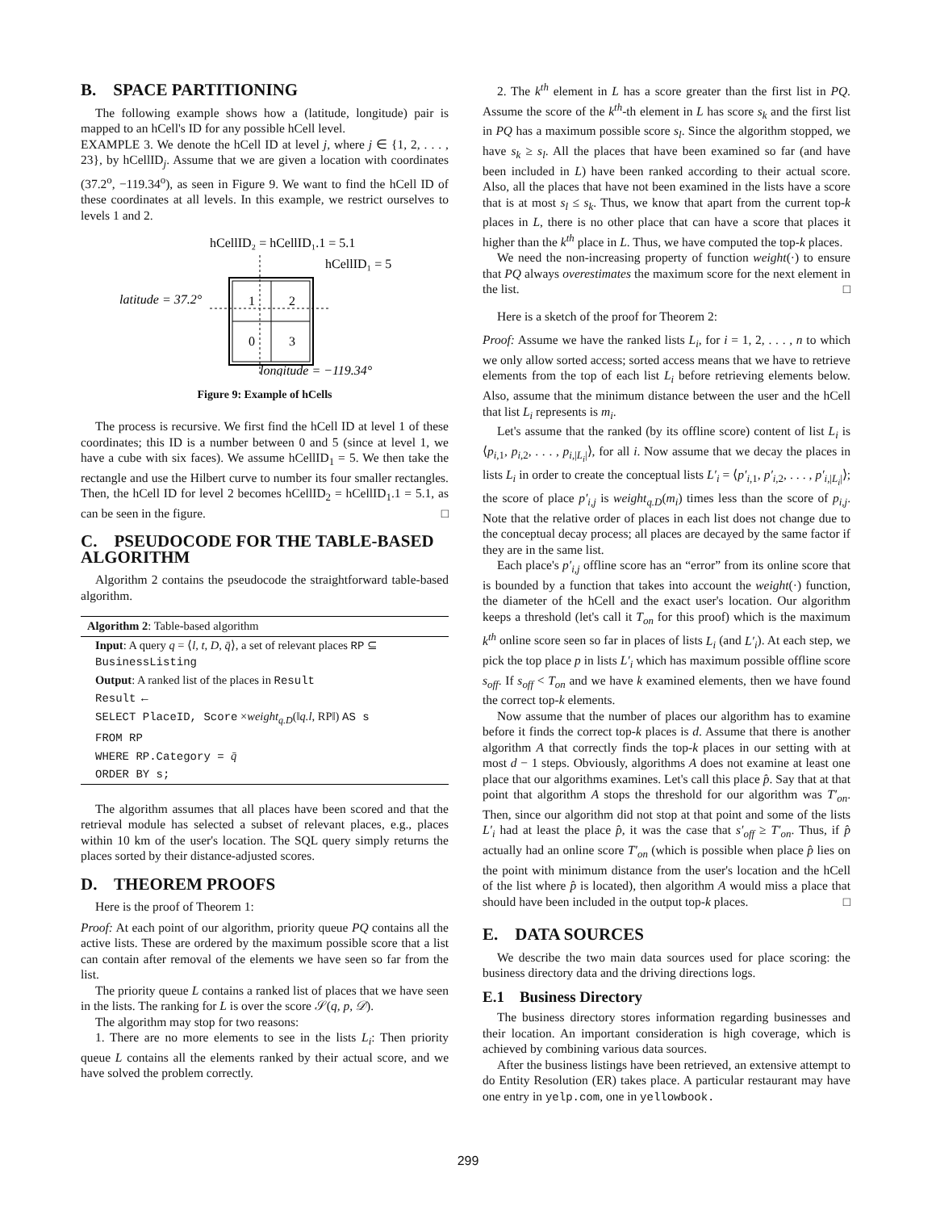B. SPACE PARTITIONING
The following example shows how a (latitude, longitude) pair is mapped to an hCell's ID for any possible hCell level.
EXAMPLE 3. We denote the hCell ID at level j, where j ∈ {1, 2, . . . , 23}, by hCellID<sub>j</sub>. Assume that we are given a location with coordinates (37.2<sup>o</sup>, −119.34<sup>o</sup>), as seen in Figure 9. We want to find the hCell ID of these coordinates at all levels. In this example, we restrict ourselves to levels 1 and 2.
hCellID₂ = hCellID₁.1 = 5.1
hCellID₁ = 5
latitude = 37.2°
1
2
0
3
longitude = −119.34°
Figure 9: Example of hCells
The process is recursive. We first find the hCell ID at level 1 of these coordinates; this ID is a number between 0 and 5 (since at level 1, we have a cube with six faces). We assume hCellID<sub>1</sub> = 5. We then take the rectangle and use the Hilbert curve to number its four smaller rectangles. Then, the hCell ID for level 2 becomes hCellID<sub>2</sub> = hCellID<sub>1</sub>.1 = 5.1, as can be seen in the figure. □
C. PSEUDOCODE FOR THE TABLE-BASED ALGORITHM
Algorithm 2 contains the pseudocode the straightforward table-based algorithm.
Algorithm 2: Table-based algorithm
Input: A query q = ⟨l, t, D, q̄⟩, a set of relevant places RP ⊆ BusinessListing
Output: A ranked list of the places in Result
Result ←
SELECT PlaceID, Score ×weight<sub>q.D</sub>(‖q.l, RP‖) AS s
FROM RP
WHERE RP.Category = q̄
ORDER BY s;
The algorithm assumes that all places have been scored and that the retrieval module has selected a subset of relevant places, e.g., places within 10 km of the user's location. The SQL query simply returns the places sorted by their distance-adjusted scores.
D. THEOREM PROOFS
Here is the proof of Theorem 1:
Proof: At each point of our algorithm, priority queue PQ contains all the active lists. These are ordered by the maximum possible score that a list can contain after removal of the elements we have seen so far from the list.
The priority queue L contains a ranked list of places that we have seen in the lists. The ranking for L is over the score 𝒮(q, p, 𝒟).
The algorithm may stop for two reasons:
1. There are no more elements to see in the lists L<sub>i</sub>: Then priority queue L contains all the elements ranked by their actual score, and we have solved the problem correctly.
2. The k<sup>th</sup> element in L has a score greater than the first list in PQ. Assume the score of the k<sup>th</sup>-th element in L has score s<sub>k</sub> and the first list in PQ has a maximum possible score s<sub>l</sub>. Since the algorithm stopped, we have s<sub>k</sub> ≥ s<sub>l</sub>. All the places that have been examined so far (and have been included in L) have been ranked according to their actual score. Also, all the places that have not been examined in the lists have a score that is at most s<sub>l</sub> ≤ s<sub>k</sub>. Thus, we know that apart from the current top-k places in L, there is no other place that can have a score that places it higher than the k<sup>th</sup> place in L. Thus, we have computed the top-k places.
We need the non-increasing property of function weight(·) to ensure that PQ always overestimates the maximum score for the next element in the list. □
Here is a sketch of the proof for Theorem 2:
Proof: Assume we have the ranked lists L<sub>i</sub>, for i = 1, 2, . . . , n to which we only allow sorted access; sorted access means that we have to retrieve elements from the top of each list L<sub>i</sub> before retrieving elements below. Also, assume that the minimum distance between the user and the hCell that list L<sub>i</sub> represents is m<sub>i</sub>.
Let's assume that the ranked (by its offline score) content of list L<sub>i</sub> is ⟨p<sub>i,1</sub>, p<sub>i,2</sub>, . . . , p<sub>i,|L<sub>i</sub>|</sub>⟩, for all i. Now assume that we decay the places in lists L<sub>i</sub> in order to create the conceptual lists L′<sub>i</sub> = ⟨p′<sub>i,1</sub>, p′<sub>i,2</sub>, . . . , p′<sub>i,|L<sub>i</sub>|</sub>⟩; the score of place p′<sub>i,j</sub> is weight<sub>q.D</sub>(m<sub>i</sub>) times less than the score of p<sub>i,j</sub>. Note that the relative order of places in each list does not change due to the conceptual decay process; all places are decayed by the same factor if they are in the same list.
Each place's p′<sub>i,j</sub> offline score has an “error” from its online score that is bounded by a function that takes into account the weight(·) function, the diameter of the hCell and the exact user's location. Our algorithm keeps a threshold (let's call it T<sub>on</sub> for this proof) which is the maximum k<sup>th</sup> online score seen so far in places of lists L<sub>i</sub> (and L′<sub>i</sub>). At each step, we pick the top place p in lists L′<sub>i</sub> which has maximum possible offline score s<sub>off</sub>. If s<sub>off</sub> < T<sub>on</sub> and we have k examined elements, then we have found the correct top-k elements.
Now assume that the number of places our algorithm has to examine before it finds the correct top-k places is d. Assume that there is another algorithm A that correctly finds the top-k places in our setting with at most d − 1 steps. Obviously, algorithms A does not examine at least one place that our algorithms examines. Let's call this place p̂. Say that at that point that algorithm A stops the threshold for our algorithm was T′<sub>on</sub>. Then, since our algorithm did not stop at that point and some of the lists L′<sub>i</sub> had at least the place p̂, it was the case that s′<sub>off</sub> ≥ T′<sub>on</sub>. Thus, if p̂ actually had an online score T′<sub>on</sub> (which is possible when place p̂ lies on the point with minimum distance from the user's location and the hCell of the list where p̂ is located), then algorithm A would miss a place that should have been included in the output top-k places. □
E. DATA SOURCES
We describe the two main data sources used for place scoring: the business directory data and the driving directions logs.
E.1 Business Directory
The business directory stores information regarding businesses and their location. An important consideration is high coverage, which is achieved by combining various data sources.
After the business listings have been retrieved, an extensive attempt to do Entity Resolution (ER) takes place. A particular restaurant may have one entry in yelp.com, one in yellowbook.
299